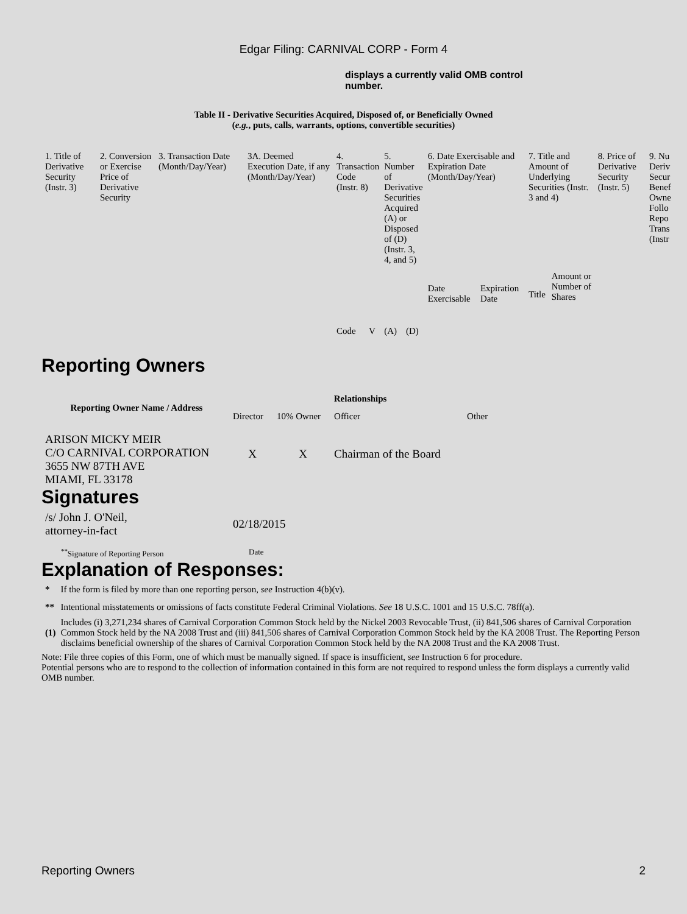Edgar Filing: CARNIVAL CORP - Form 4
displays a currently valid OMB control number.
Table II - Derivative Securities Acquired, Disposed of, or Beneficially Owned
(e.g., puts, calls, warrants, options, convertible securities)
| 1. Title of Derivative Security (Instr. 3) | 2. Conversion or Exercise Price of Derivative Security | 3. Transaction Date (Month/Day/Year) | 3A. Deemed Execution Date, if any (Month/Day/Year) | 4. Transaction Code (Instr. 8) | | 5. Number of Derivative Securities Acquired (A) or Disposed of (D) (Instr. 3, 4, and 5) | | 6. Date Exercisable and Expiration Date (Month/Day/Year) | | 7. Title and Amount of Underlying Securities (Instr. 3 and 4) | | 8. Price of Derivative Security (Instr. 5) | 9. Nu Deriv Secur Benef Owne Follo Repo Trans (Instr |
| | | | | Code | V | (A) | (D) | Date Exercisable | Expiration Date | Title | Amount or Number of Shares | | |
Reporting Owners
| Reporting Owner Name / Address | Relationships | | | |
| --- | --- | --- | --- | --- |
| | Director | 10% Owner | Officer | Other |
| ARISON MICKY MEIR C/O CARNIVAL CORPORATION 3655 NW 87TH AVE MIAMI, FL 33178 | X | X | Chairman of the Board | |
Signatures
| /s/ John J. O'Neil, attorney-in-fact | 02/18/2015 |
| <sup>**</sup> Signature of Reporting Person | Date |
Explanation of Responses:
| * | If the form is filed by more than one reporting person, see Instruction 4(b)(v). |
| ** | Intentional misstatements or omissions of facts constitute Federal Criminal Violations. See 18 U.S.C. 1001 and 15 U.S.C. 78ff(a). |
| (1) | Includes (i) 3,271,234 shares of Carnival Corporation Common Stock held by the Nickel 2003 Revocable Trust, (ii) 841,506 shares of Carnival Corporation Common Stock held by the NA 2008 Trust and (iii) 841,506 shares of Carnival Corporation Common Stock held by the KA 2008 Trust. The Reporting Person disclaims beneficial ownership of the shares of Carnival Corporation Common Stock held by the NA 2008 Trust and the KA 2008 Trust. |
Note: File three copies of this Form, one of which must be manually signed. If space is insufficient, see Instruction 6 for procedure.
Potential persons who are to respond to the collection of information contained in this form are not required to respond unless the form displays a currently valid OMB number.
Reporting Owners 2